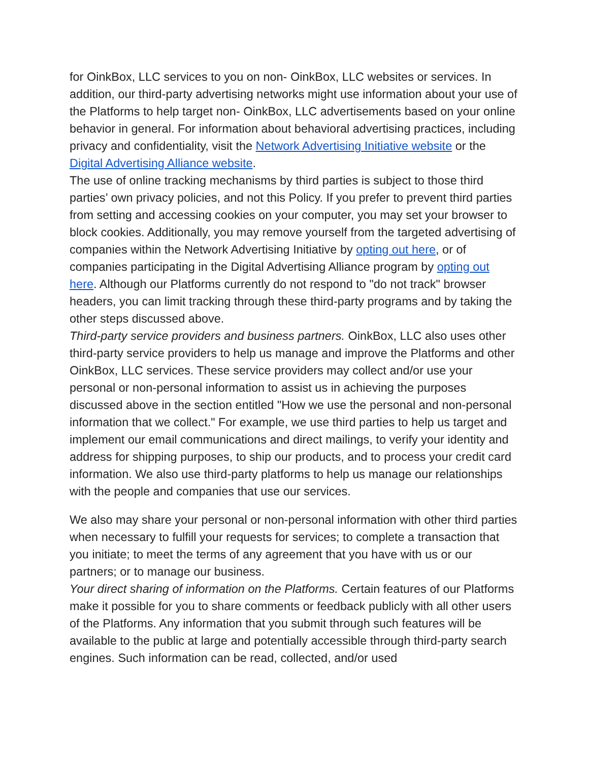for OinkBox, LLC services to you on non- OinkBox, LLC websites or services. In addition, our third-party advertising networks might use information about your use of the Platforms to help target non- OinkBox, LLC advertisements based on your online behavior in general. For information about behavioral advertising practices, including privacy and confidentiality, visit the Network Advertising Initiative website or the Digital Advertising Alliance website.
The use of online tracking mechanisms by third parties is subject to those third parties’ own privacy policies, and not this Policy. If you prefer to prevent third parties from setting and accessing cookies on your computer, you may set your browser to block cookies. Additionally, you may remove yourself from the targeted advertising of companies within the Network Advertising Initiative by opting out here, or of companies participating in the Digital Advertising Alliance program by opting out here. Although our Platforms currently do not respond to "do not track" browser headers, you can limit tracking through these third-party programs and by taking the other steps discussed above.
Third-party service providers and business partners. OinkBox, LLC also uses other third-party service providers to help us manage and improve the Platforms and other OinkBox, LLC services. These service providers may collect and/or use your personal or non-personal information to assist us in achieving the purposes discussed above in the section entitled "How we use the personal and non-personal information that we collect." For example, we use third parties to help us target and implement our email communications and direct mailings, to verify your identity and address for shipping purposes, to ship our products, and to process your credit card information. We also use third-party platforms to help us manage our relationships with the people and companies that use our services.
We also may share your personal or non-personal information with other third parties when necessary to fulfill your requests for services; to complete a transaction that you initiate; to meet the terms of any agreement that you have with us or our partners; or to manage our business.
Your direct sharing of information on the Platforms. Certain features of our Platforms make it possible for you to share comments or feedback publicly with all other users of the Platforms. Any information that you submit through such features will be available to the public at large and potentially accessible through third-party search engines. Such information can be read, collected, and/or used